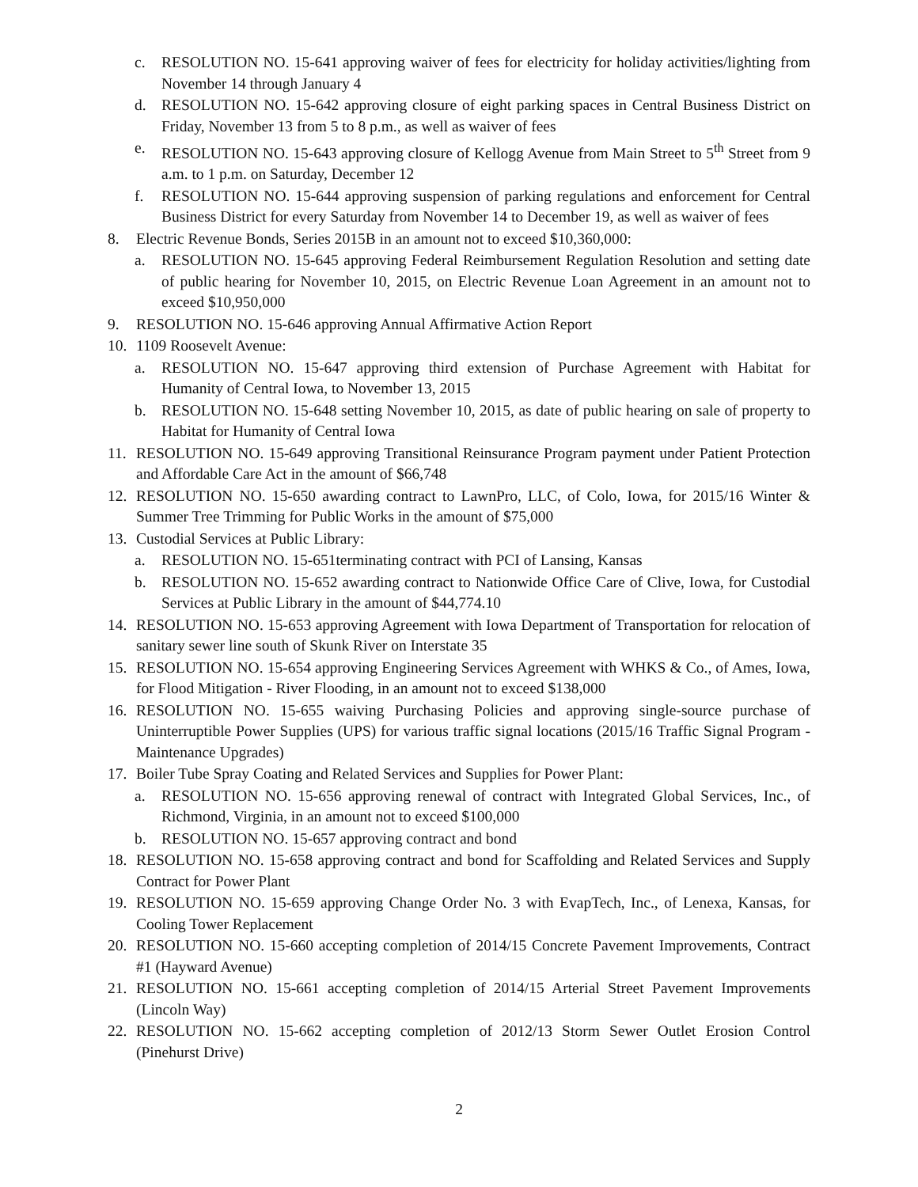c. RESOLUTION NO. 15-641 approving waiver of fees for electricity for holiday activities/lighting from November 14 through January 4
d. RESOLUTION NO. 15-642 approving closure of eight parking spaces in Central Business District on Friday, November 13 from 5 to 8 p.m., as well as waiver of fees
e. RESOLUTION NO. 15-643 approving closure of Kellogg Avenue from Main Street to 5<sup>th</sup> Street from 9 a.m. to 1 p.m. on Saturday, December 12
f. RESOLUTION NO. 15-644 approving suspension of parking regulations and enforcement for Central Business District for every Saturday from November 14 to December 19, as well as waiver of fees
8. Electric Revenue Bonds, Series 2015B in an amount not to exceed $10,360,000:
a. RESOLUTION NO. 15-645 approving Federal Reimbursement Regulation Resolution and setting date of public hearing for November 10, 2015, on Electric Revenue Loan Agreement in an amount not to exceed $10,950,000
9. RESOLUTION NO. 15-646 approving Annual Affirmative Action Report
10. 1109 Roosevelt Avenue:
a. RESOLUTION NO. 15-647 approving third extension of Purchase Agreement with Habitat for Humanity of Central Iowa, to November 13, 2015
b. RESOLUTION NO. 15-648 setting November 10, 2015, as date of public hearing on sale of property to Habitat for Humanity of Central Iowa
11. RESOLUTION NO. 15-649 approving Transitional Reinsurance Program payment under Patient Protection and Affordable Care Act in the amount of $66,748
12. RESOLUTION NO. 15-650 awarding contract to LawnPro, LLC, of Colo, Iowa, for 2015/16 Winter & Summer Tree Trimming for Public Works in the amount of $75,000
13. Custodial Services at Public Library:
a. RESOLUTION NO. 15-651terminating contract with PCI of Lansing, Kansas
b. RESOLUTION NO. 15-652 awarding contract to Nationwide Office Care of Clive, Iowa, for Custodial Services at Public Library in the amount of $44,774.10
14. RESOLUTION NO. 15-653 approving Agreement with Iowa Department of Transportation for relocation of sanitary sewer line south of Skunk River on Interstate 35
15. RESOLUTION NO. 15-654 approving Engineering Services Agreement with WHKS & Co., of Ames, Iowa, for Flood Mitigation - River Flooding, in an amount not to exceed $138,000
16. RESOLUTION NO. 15-655 waiving Purchasing Policies and approving single-source purchase of Uninterruptible Power Supplies (UPS) for various traffic signal locations (2015/16 Traffic Signal Program - Maintenance Upgrades)
17. Boiler Tube Spray Coating and Related Services and Supplies for Power Plant:
a. RESOLUTION NO. 15-656 approving renewal of contract with Integrated Global Services, Inc., of Richmond, Virginia, in an amount not to exceed $100,000
b. RESOLUTION NO. 15-657 approving contract and bond
18. RESOLUTION NO. 15-658 approving contract and bond for Scaffolding and Related Services and Supply Contract for Power Plant
19. RESOLUTION NO. 15-659 approving Change Order No. 3 with EvapTech, Inc., of Lenexa, Kansas, for Cooling Tower Replacement
20. RESOLUTION NO. 15-660 accepting completion of 2014/15 Concrete Pavement Improvements, Contract #1 (Hayward Avenue)
21. RESOLUTION NO. 15-661 accepting completion of 2014/15 Arterial Street Pavement Improvements (Lincoln Way)
22. RESOLUTION NO. 15-662 accepting completion of 2012/13 Storm Sewer Outlet Erosion Control (Pinehurst Drive)
2